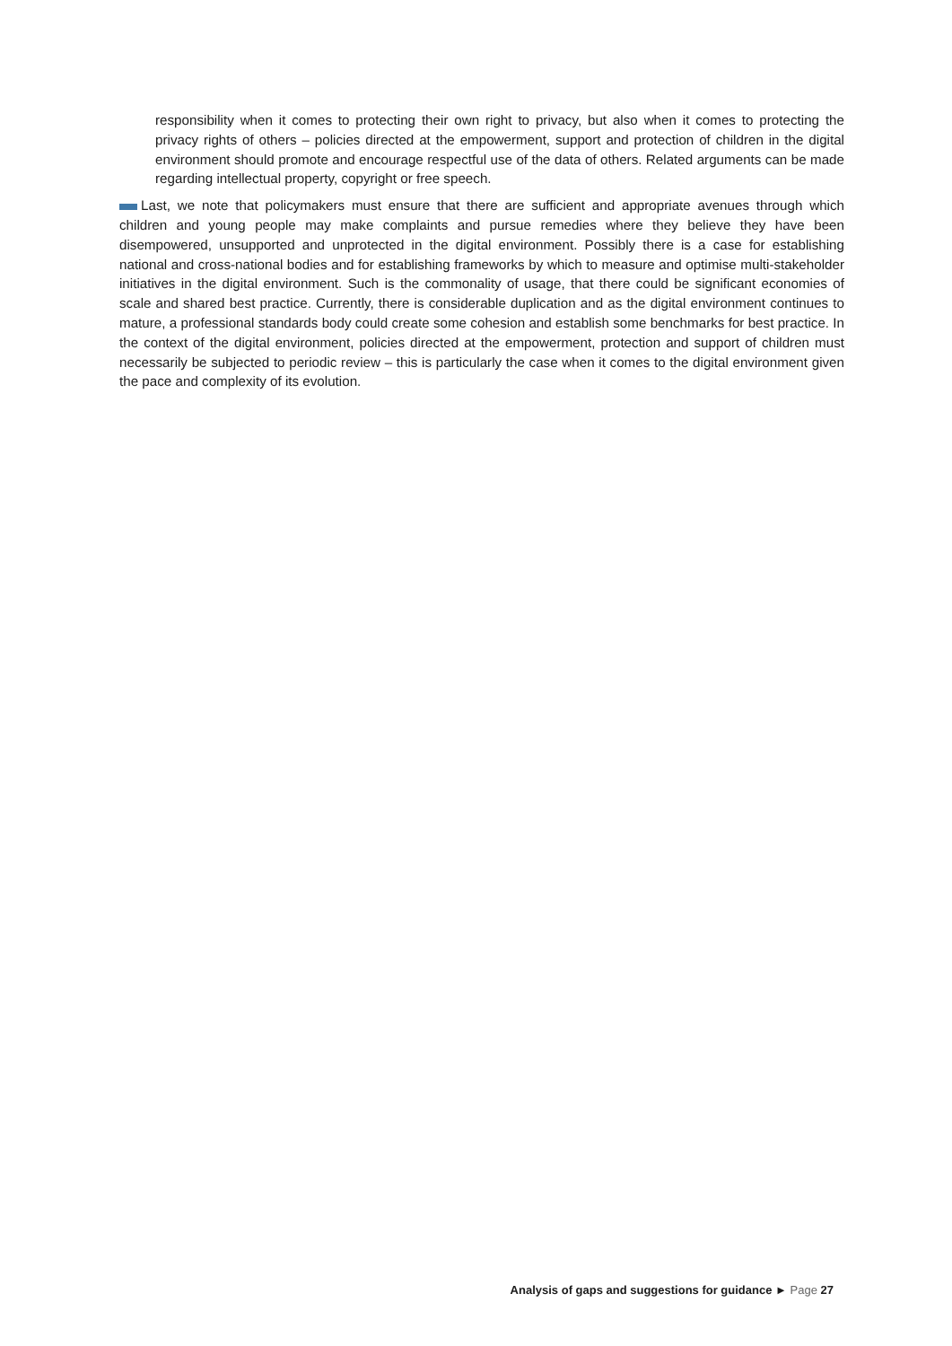responsibility when it comes to protecting their own right to privacy, but also when it comes to protecting the privacy rights of others – policies directed at the empowerment, support and protection of children in the digital environment should promote and encourage respectful use of the data of others. Related arguments can be made regarding intellectual property, copyright or free speech.
Last, we note that policymakers must ensure that there are sufficient and appropriate avenues through which children and young people may make complaints and pursue remedies where they believe they have been disempowered, unsupported and unprotected in the digital environment. Possibly there is a case for establishing national and cross-national bodies and for establishing frameworks by which to measure and optimise multi-stakeholder initiatives in the digital environment. Such is the commonality of usage, that there could be significant economies of scale and shared best practice. Currently, there is considerable duplication and as the digital environment continues to mature, a professional standards body could create some cohesion and establish some benchmarks for best practice. In the context of the digital environment, policies directed at the empowerment, protection and support of children must necessarily be subjected to periodic review – this is particularly the case when it comes to the digital environment given the pace and complexity of its evolution.
Analysis of gaps and suggestions for guidance ► Page 27